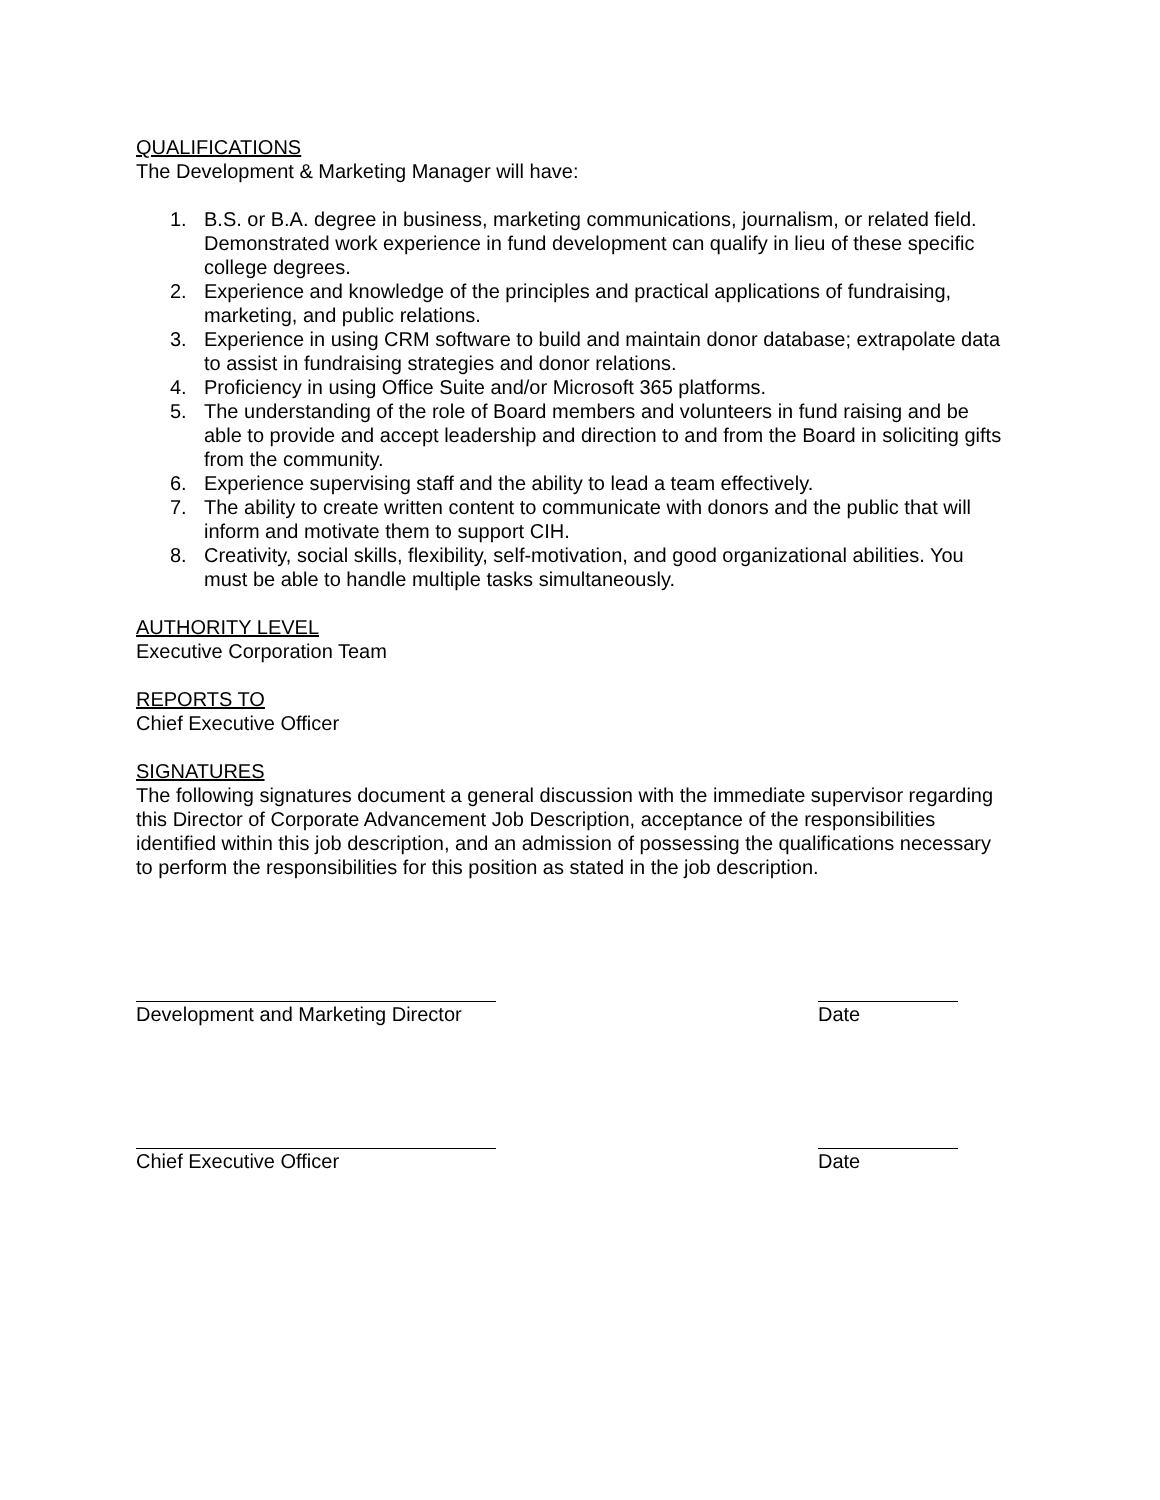QUALIFICATIONS
The Development & Marketing Manager will have:
1. B.S. or B.A. degree in business, marketing communications, journalism, or related field. Demonstrated work experience in fund development can qualify in lieu of these specific college degrees.
2. Experience and knowledge of the principles and practical applications of fundraising, marketing, and public relations.
3. Experience in using CRM software to build and maintain donor database; extrapolate data to assist in fundraising strategies and donor relations.
4. Proficiency in using Office Suite and/or Microsoft 365 platforms.
5. The understanding of the role of Board members and volunteers in fund raising and be able to provide and accept leadership and direction to and from the Board in soliciting gifts from the community.
6. Experience supervising staff and the ability to lead a team effectively.
7. The ability to create written content to communicate with donors and the public that will inform and motivate them to support CIH.
8. Creativity, social skills, flexibility, self-motivation, and good organizational abilities. You must be able to handle multiple tasks simultaneously.
AUTHORITY LEVEL
Executive Corporation Team
REPORTS TO
Chief Executive Officer
SIGNATURES
The following signatures document a general discussion with the immediate supervisor regarding this Director of Corporate Advancement Job Description, acceptance of the responsibilities identified within this job description, and an admission of possessing the qualifications necessary to perform the responsibilities for this position as stated in the job description.
Development and Marketing Director Date
Chief Executive Officer Date